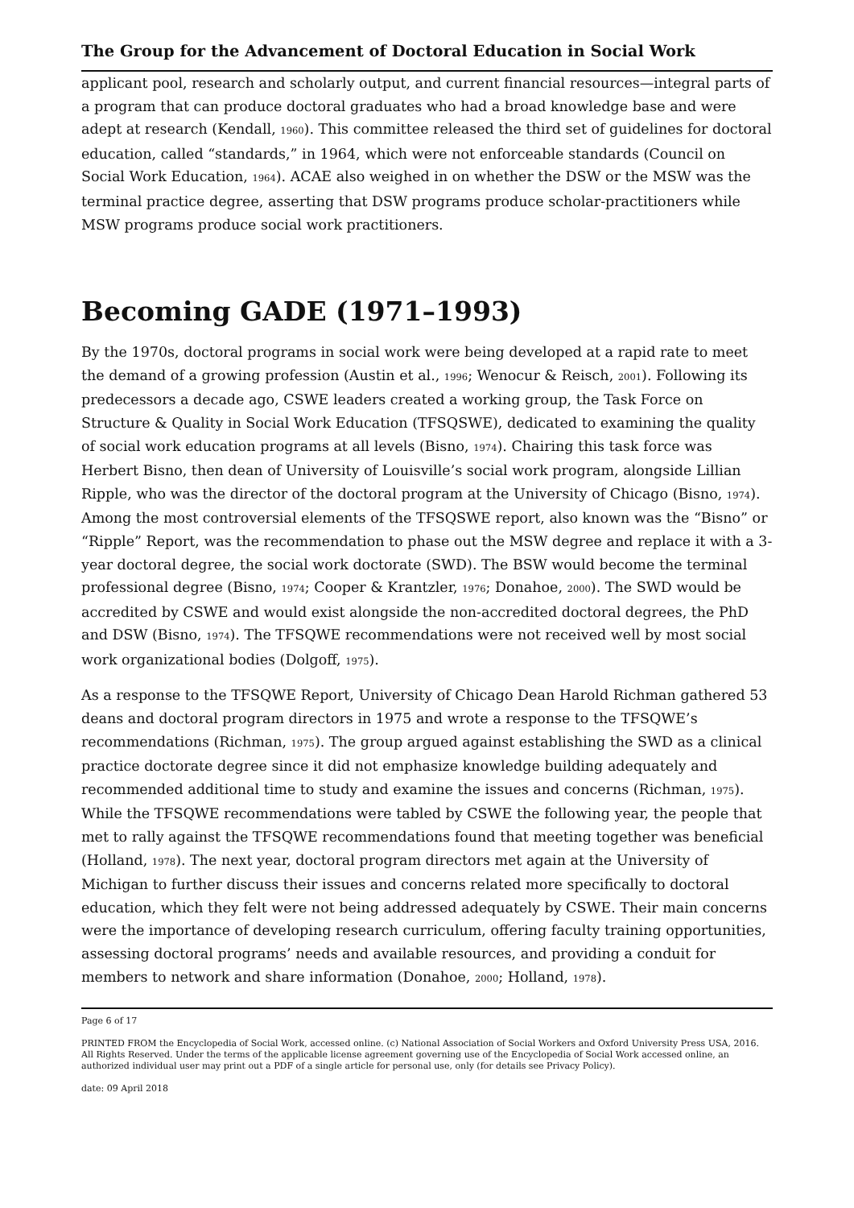The Group for the Advancement of Doctoral Education in Social Work
applicant pool, research and scholarly output, and current financial resources—integral parts of a program that can produce doctoral graduates who had a broad knowledge base and were adept at research (Kendall, 1960). This committee released the third set of guidelines for doctoral education, called “standards,” in 1964, which were not enforceable standards (Council on Social Work Education, 1964). ACAE also weighed in on whether the DSW or the MSW was the terminal practice degree, asserting that DSW programs produce scholar-practitioners while MSW programs produce social work practitioners.
Becoming GADE (1971–1993)
By the 1970s, doctoral programs in social work were being developed at a rapid rate to meet the demand of a growing profession (Austin et al., 1996; Wenocur & Reisch, 2001). Following its predecessors a decade ago, CSWE leaders created a working group, the Task Force on Structure & Quality in Social Work Education (TFSQSWE), dedicated to examining the quality of social work education programs at all levels (Bisno, 1974). Chairing this task force was Herbert Bisno, then dean of University of Louisville’s social work program, alongside Lillian Ripple, who was the director of the doctoral program at the University of Chicago (Bisno, 1974). Among the most controversial elements of the TFSQSWE report, also known was the “Bisno” or “Ripple” Report, was the recommendation to phase out the MSW degree and replace it with a 3-year doctoral degree, the social work doctorate (SWD). The BSW would become the terminal professional degree (Bisno, 1974; Cooper & Krantzler, 1976; Donahoe, 2000). The SWD would be accredited by CSWE and would exist alongside the non-accredited doctoral degrees, the PhD and DSW (Bisno, 1974). The TFSQWE recommendations were not received well by most social work organizational bodies (Dolgoff, 1975).
As a response to the TFSQWE Report, University of Chicago Dean Harold Richman gathered 53 deans and doctoral program directors in 1975 and wrote a response to the TFSQWE’s recommendations (Richman, 1975). The group argued against establishing the SWD as a clinical practice doctorate degree since it did not emphasize knowledge building adequately and recommended additional time to study and examine the issues and concerns (Richman, 1975). While the TFSQWE recommendations were tabled by CSWE the following year, the people that met to rally against the TFSQWE recommendations found that meeting together was beneficial (Holland, 1978). The next year, doctoral program directors met again at the University of Michigan to further discuss their issues and concerns related more specifically to doctoral education, which they felt were not being addressed adequately by CSWE. Their main concerns were the importance of developing research curriculum, offering faculty training opportunities, assessing doctoral programs’ needs and available resources, and providing a conduit for members to network and share information (Donahoe, 2000; Holland, 1978).
Page 6 of 17
PRINTED FROM the Encyclopedia of Social Work, accessed online. (c) National Association of Social Workers and Oxford University Press USA, 2016. All Rights Reserved. Under the terms of the applicable license agreement governing use of the Encyclopedia of Social Work accessed online, an authorized individual user may print out a PDF of a single article for personal use, only (for details see Privacy Policy).
date: 09 April 2018